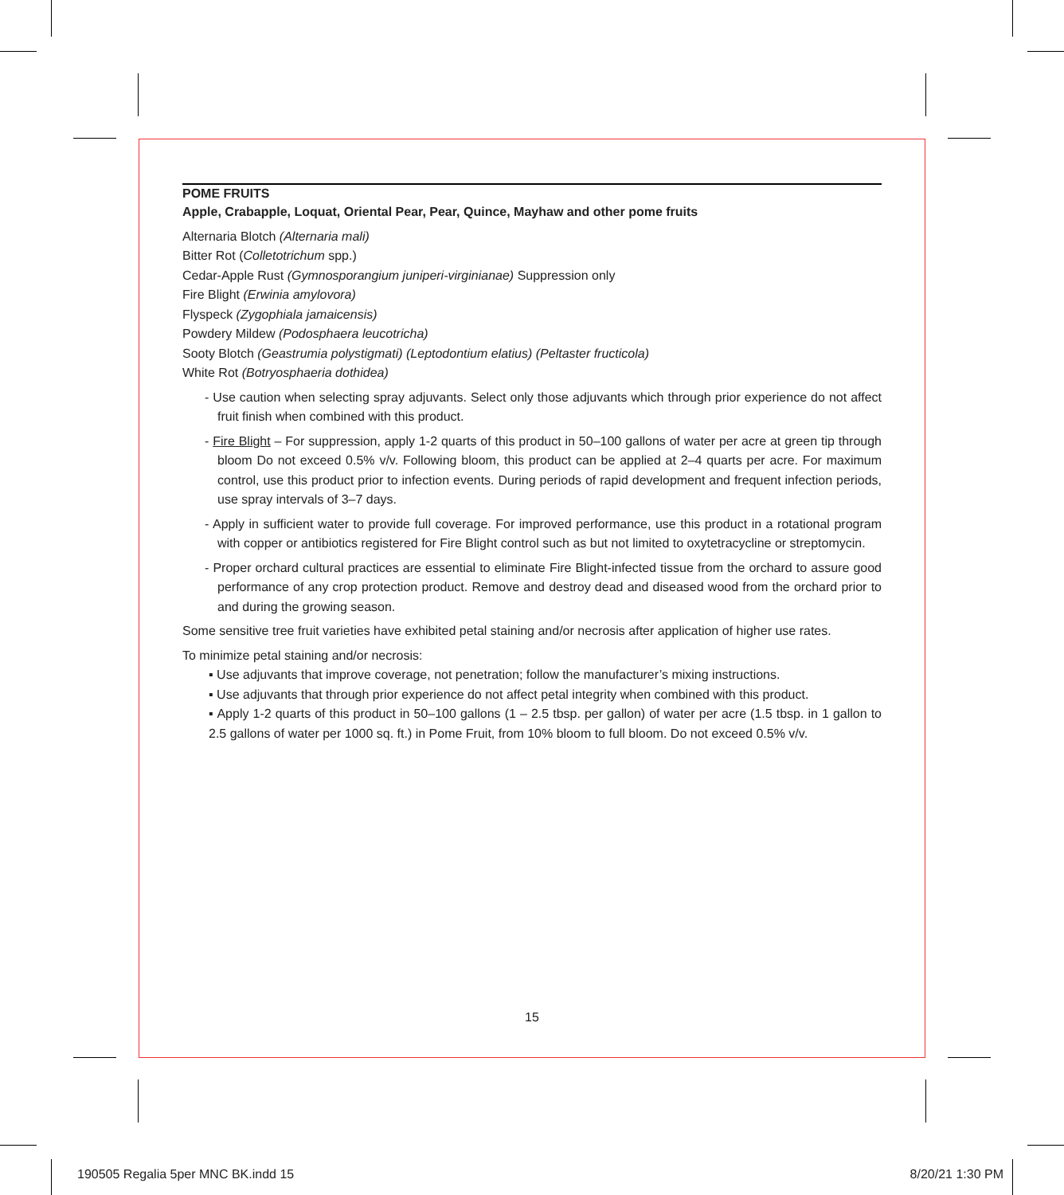POME FRUITS
Apple, Crabapple, Loquat, Oriental Pear, Pear, Quince, Mayhaw and other pome fruits
Alternaria Blotch (Alternaria mali)
Bitter Rot (Colletotrichum spp.)
Cedar-Apple Rust (Gymnosporangium juniperi-virginianae) Suppression only
Fire Blight (Erwinia amylovora)
Flyspeck (Zygophiala jamaicensis)
Powdery Mildew (Podosphaera leucotricha)
Sooty Blotch (Geastrumia polystigmati) (Leptodontium elatius) (Peltaster fructicola)
White Rot (Botryosphaeria dothidea)
- Use caution when selecting spray adjuvants. Select only those adjuvants which through prior experience do not affect fruit finish when combined with this product.
- Fire Blight – For suppression, apply 1-2 quarts of this product in 50–100 gallons of water per acre at green tip through bloom Do not exceed 0.5% v/v. Following bloom, this product can be applied at 2–4 quarts per acre. For maximum control, use this product prior to infection events. During periods of rapid development and frequent infection periods, use spray intervals of 3–7 days.
- Apply in sufficient water to provide full coverage. For improved performance, use this product in a rotational program with copper or antibiotics registered for Fire Blight control such as but not limited to oxytetracycline or streptomycin.
- Proper orchard cultural practices are essential to eliminate Fire Blight-infected tissue from the orchard to assure good performance of any crop protection product. Remove and destroy dead and diseased wood from the orchard prior to and during the growing season.
Some sensitive tree fruit varieties have exhibited petal staining and/or necrosis after application of higher use rates.
To minimize petal staining and/or necrosis:
▪ Use adjuvants that improve coverage, not penetration; follow the manufacturer’s mixing instructions.
▪ Use adjuvants that through prior experience do not affect petal integrity when combined with this product.
▪ Apply 1-2 quarts of this product in 50–100 gallons (1 – 2.5 tbsp. per gallon) of water per acre (1.5 tbsp. in 1 gallon to 2.5 gallons of water per 1000 sq. ft.) in Pome Fruit, from 10% bloom to full bloom. Do not exceed 0.5% v/v.
15
190505 Regalia 5per MNC BK.indd 15
8/20/21 1:30 PM